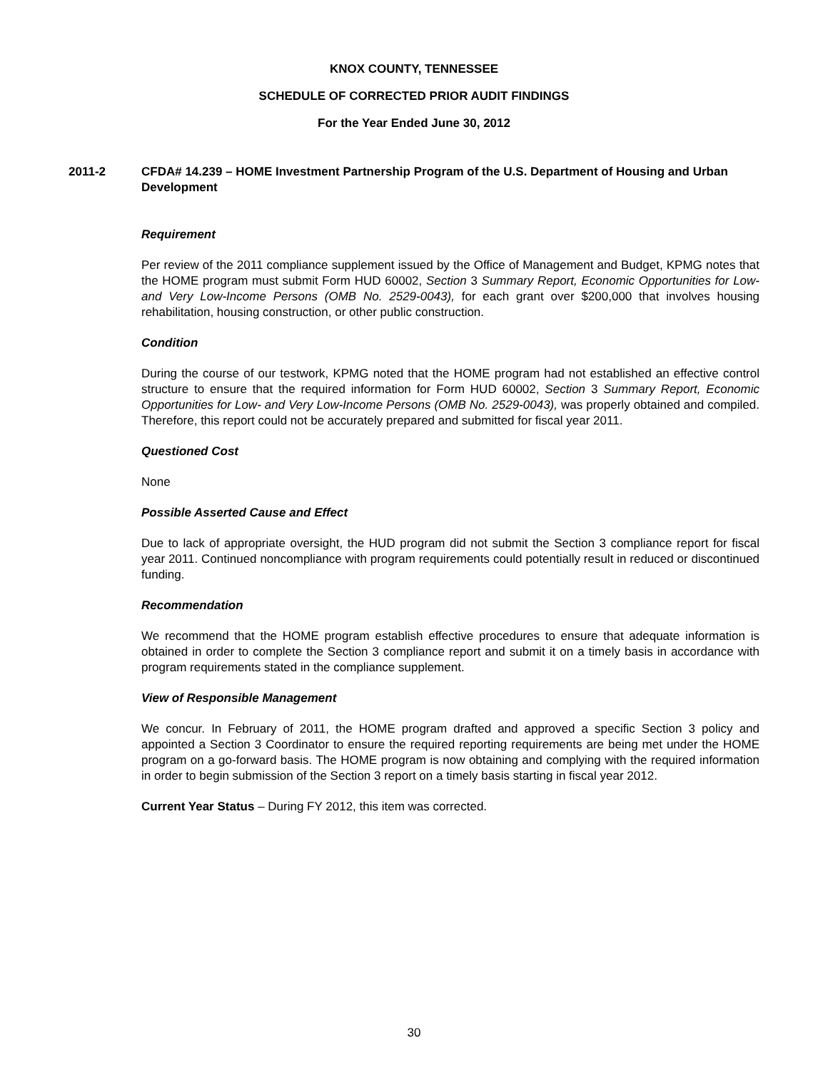KNOX COUNTY, TENNESSEE
SCHEDULE OF CORRECTED PRIOR AUDIT FINDINGS
For the Year Ended June 30, 2012
2011-2 CFDA# 14.239 – HOME Investment Partnership Program of the U.S. Department of Housing and Urban Development
Requirement
Per review of the 2011 compliance supplement issued by the Office of Management and Budget, KPMG notes that the HOME program must submit Form HUD 60002, Section 3 Summary Report, Economic Opportunities for Low- and Very Low-Income Persons (OMB No. 2529-0043), for each grant over $200,000 that involves housing rehabilitation, housing construction, or other public construction.
Condition
During the course of our testwork, KPMG noted that the HOME program had not established an effective control structure to ensure that the required information for Form HUD 60002, Section 3 Summary Report, Economic Opportunities for Low- and Very Low-Income Persons (OMB No. 2529-0043), was properly obtained and compiled. Therefore, this report could not be accurately prepared and submitted for fiscal year 2011.
Questioned Cost
None
Possible Asserted Cause and Effect
Due to lack of appropriate oversight, the HUD program did not submit the Section 3 compliance report for fiscal year 2011. Continued noncompliance with program requirements could potentially result in reduced or discontinued funding.
Recommendation
We recommend that the HOME program establish effective procedures to ensure that adequate information is obtained in order to complete the Section 3 compliance report and submit it on a timely basis in accordance with program requirements stated in the compliance supplement.
View of Responsible Management
We concur. In February of 2011, the HOME program drafted and approved a specific Section 3 policy and appointed a Section 3 Coordinator to ensure the required reporting requirements are being met under the HOME program on a go-forward basis. The HOME program is now obtaining and complying with the required information in order to begin submission of the Section 3 report on a timely basis starting in fiscal year 2012.
Current Year Status – During FY 2012, this item was corrected.
30